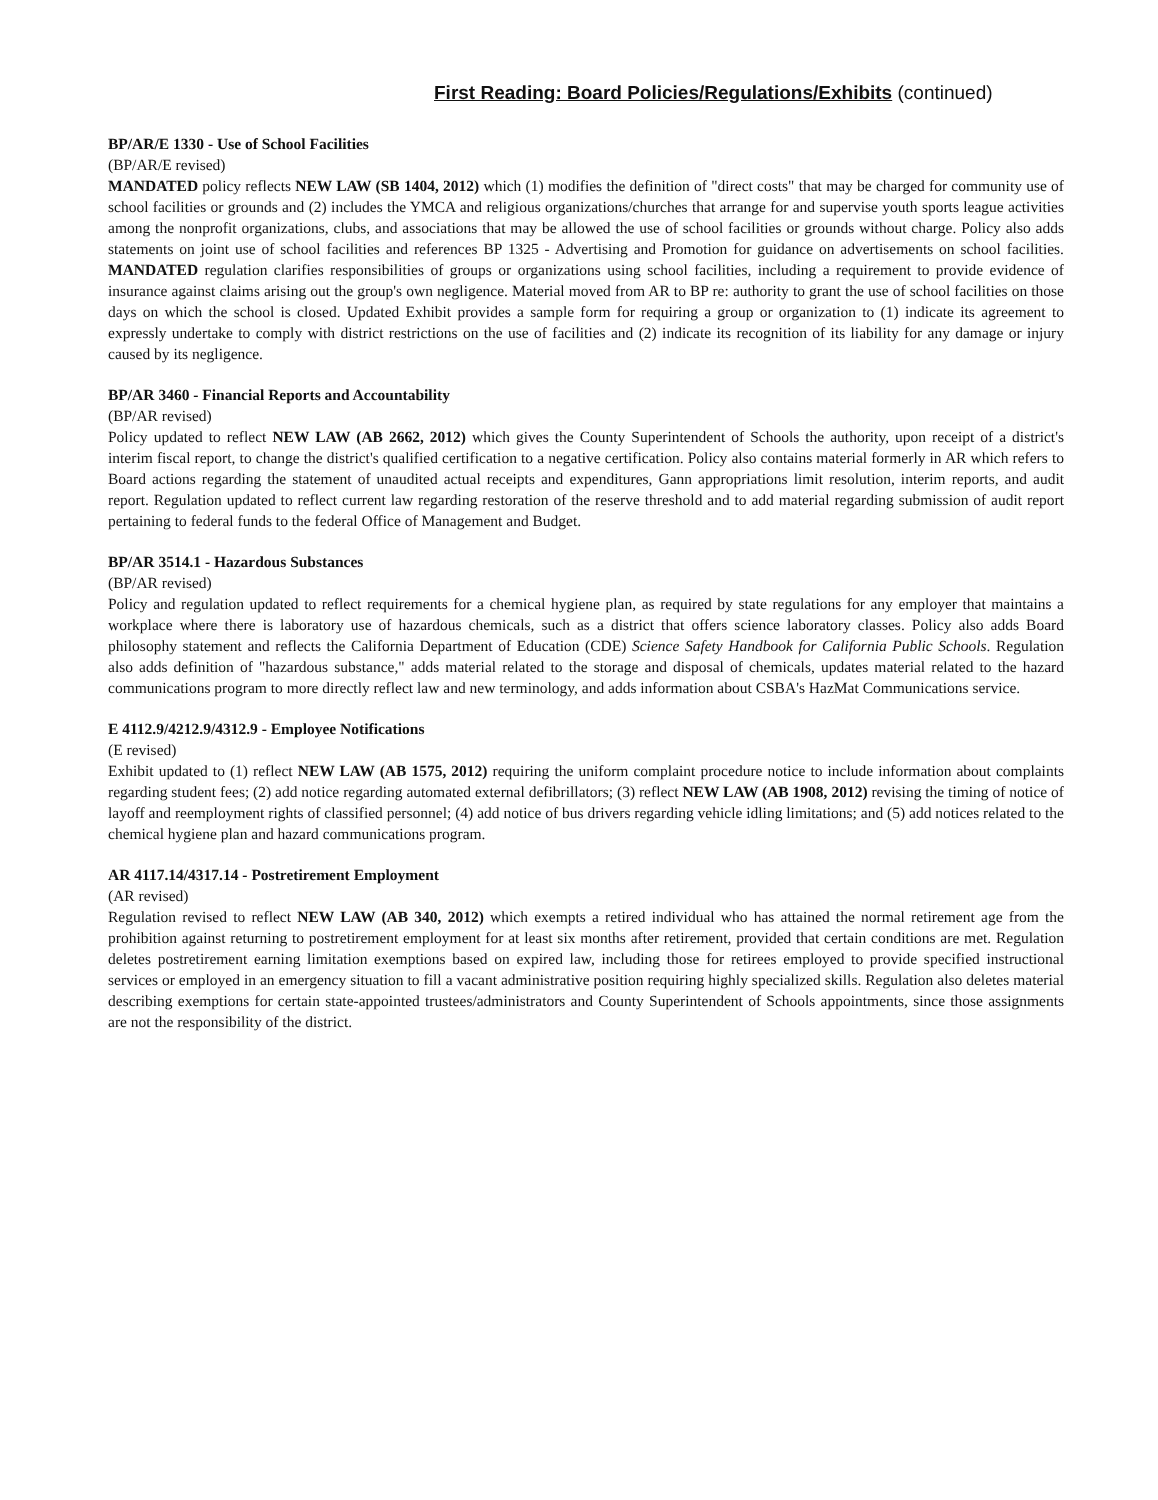First Reading: Board Policies/Regulations/Exhibits (continued)
BP/AR/E 1330 - Use of School Facilities
(BP/AR/E revised)
MANDATED policy reflects NEW LAW (SB 1404, 2012) which (1) modifies the definition of "direct costs" that may be charged for community use of school facilities or grounds and (2) includes the YMCA and religious organizations/churches that arrange for and supervise youth sports league activities among the nonprofit organizations, clubs, and associations that may be allowed the use of school facilities or grounds without charge. Policy also adds statements on joint use of school facilities and references BP 1325 - Advertising and Promotion for guidance on advertisements on school facilities. MANDATED regulation clarifies responsibilities of groups or organizations using school facilities, including a requirement to provide evidence of insurance against claims arising out the group's own negligence. Material moved from AR to BP re: authority to grant the use of school facilities on those days on which the school is closed. Updated Exhibit provides a sample form for requiring a group or organization to (1) indicate its agreement to expressly undertake to comply with district restrictions on the use of facilities and (2) indicate its recognition of its liability for any damage or injury caused by its negligence.
BP/AR 3460 - Financial Reports and Accountability
(BP/AR revised)
Policy updated to reflect NEW LAW (AB 2662, 2012) which gives the County Superintendent of Schools the authority, upon receipt of a district's interim fiscal report, to change the district's qualified certification to a negative certification. Policy also contains material formerly in AR which refers to Board actions regarding the statement of unaudited actual receipts and expenditures, Gann appropriations limit resolution, interim reports, and audit report. Regulation updated to reflect current law regarding restoration of the reserve threshold and to add material regarding submission of audit report pertaining to federal funds to the federal Office of Management and Budget.
BP/AR 3514.1 - Hazardous Substances
(BP/AR revised)
Policy and regulation updated to reflect requirements for a chemical hygiene plan, as required by state regulations for any employer that maintains a workplace where there is laboratory use of hazardous chemicals, such as a district that offers science laboratory classes. Policy also adds Board philosophy statement and reflects the California Department of Education (CDE) Science Safety Handbook for California Public Schools. Regulation also adds definition of "hazardous substance," adds material related to the storage and disposal of chemicals, updates material related to the hazard communications program to more directly reflect law and new terminology, and adds information about CSBA's HazMat Communications service.
E 4112.9/4212.9/4312.9 - Employee Notifications
(E revised)
Exhibit updated to (1) reflect NEW LAW (AB 1575, 2012) requiring the uniform complaint procedure notice to include information about complaints regarding student fees; (2) add notice regarding automated external defibrillators; (3) reflect NEW LAW (AB 1908, 2012) revising the timing of notice of layoff and reemployment rights of classified personnel; (4) add notice of bus drivers regarding vehicle idling limitations; and (5) add notices related to the chemical hygiene plan and hazard communications program.
AR 4117.14/4317.14 - Postretirement Employment
(AR revised)
Regulation revised to reflect NEW LAW (AB 340, 2012) which exempts a retired individual who has attained the normal retirement age from the prohibition against returning to postretirement employment for at least six months after retirement, provided that certain conditions are met. Regulation deletes postretirement earning limitation exemptions based on expired law, including those for retirees employed to provide specified instructional services or employed in an emergency situation to fill a vacant administrative position requiring highly specialized skills. Regulation also deletes material describing exemptions for certain state-appointed trustees/administrators and County Superintendent of Schools appointments, since those assignments are not the responsibility of the district.